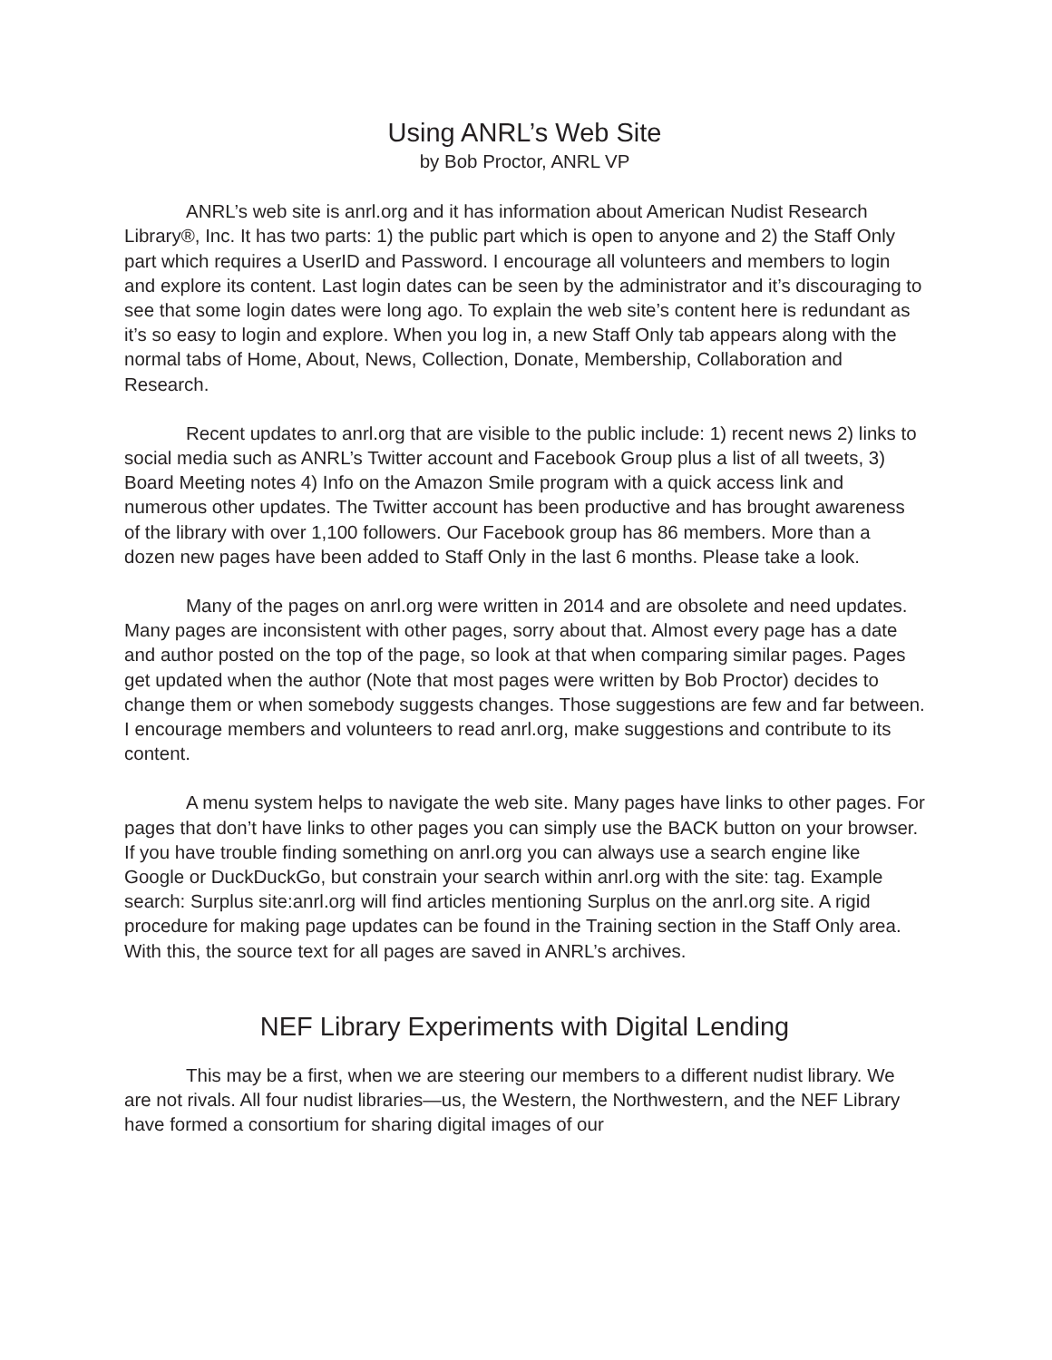Using ANRL’s Web Site
by Bob Proctor, ANRL VP
ANRL’s web site is anrl.org and it has information about American Nudist Research Library®, Inc. It has two parts: 1) the public part which is open to anyone and 2) the Staff Only part which requires a UserID and Password. I encourage all volunteers and members to login and explore its content. Last login dates can be seen by the administrator and it’s discouraging to see that some login dates were long ago. To explain the web site’s content here is redundant as it’s so easy to login and explore. When you log in, a new Staff Only tab appears along with the normal tabs of Home, About, News, Collection, Donate, Membership, Collaboration and Research.
Recent updates to anrl.org that are visible to the public include: 1) recent news 2) links to social media such as ANRL’s Twitter account and Facebook Group plus a list of all tweets, 3) Board Meeting notes 4) Info on the Amazon Smile program with a quick access link and numerous other updates. The Twitter account has been productive and has brought awareness of the library with over 1,100 followers. Our Facebook group has 86 members. More than a dozen new pages have been added to Staff Only in the last 6 months. Please take a look.
Many of the pages on anrl.org were written in 2014 and are obsolete and need updates. Many pages are inconsistent with other pages, sorry about that. Almost every page has a date and author posted on the top of the page, so look at that when comparing similar pages. Pages get updated when the author (Note that most pages were written by Bob Proctor) decides to change them or when somebody suggests changes. Those suggestions are few and far between. I encourage members and volunteers to read anrl.org, make suggestions and contribute to its content.
A menu system helps to navigate the web site. Many pages have links to other pages. For pages that don’t have links to other pages you can simply use the BACK button on your browser. If you have trouble finding something on anrl.org you can always use a search engine like Google or DuckDuckGo, but constrain your search within anrl.org with the site: tag. Example search: Surplus site:anrl.org will find articles mentioning Surplus on the anrl.org site. A rigid procedure for making page updates can be found in the Training section in the Staff Only area. With this, the source text for all pages are saved in ANRL’s archives.
NEF Library Experiments with Digital Lending
This may be a first, when we are steering our members to a different nudist library. We are not rivals. All four nudist libraries—us, the Western, the Northwestern, and the NEF Library have formed a consortium for sharing digital images of our